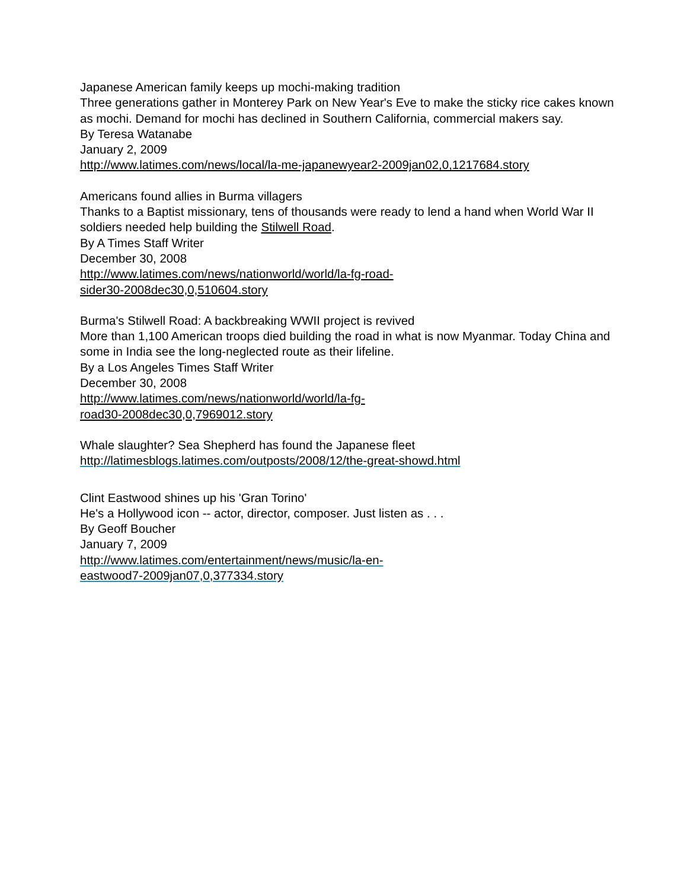Japanese American family keeps up mochi-making tradition
Three generations gather in Monterey Park on New Year's Eve to make the sticky rice cakes known as mochi. Demand for mochi has declined in Southern California, commercial makers say.
By Teresa Watanabe
January 2, 2009
http://www.latimes.com/news/local/la-me-japanewyear2-2009jan02,0,1217684.story
Americans found allies in Burma villagers
Thanks to a Baptist missionary, tens of thousands were ready to lend a hand when World War II soldiers needed help building the Stilwell Road.
By A Times Staff Writer
December 30, 2008
http://www.latimes.com/news/nationworld/world/la-fg-road-
sider30-2008dec30,0,510604.story
Burma's Stilwell Road: A backbreaking WWII project is revived
More than 1,100 American troops died building the road in what is now Myanmar. Today China and some in India see the long-neglected route as their lifeline.
By a Los Angeles Times Staff Writer
December 30, 2008
http://www.latimes.com/news/nationworld/world/la-fg-
road30-2008dec30,0,7969012.story
Whale slaughter? Sea Shepherd has found the Japanese fleet
http://latimesblogs.latimes.com/outposts/2008/12/the-great-showd.html
Clint Eastwood shines up his 'Gran Torino'
He's a Hollywood icon -- actor, director, composer. Just listen as . . .
By Geoff Boucher
January 7, 2009
http://www.latimes.com/entertainment/news/music/la-en-
eastwood7-2009jan07,0,377334.story